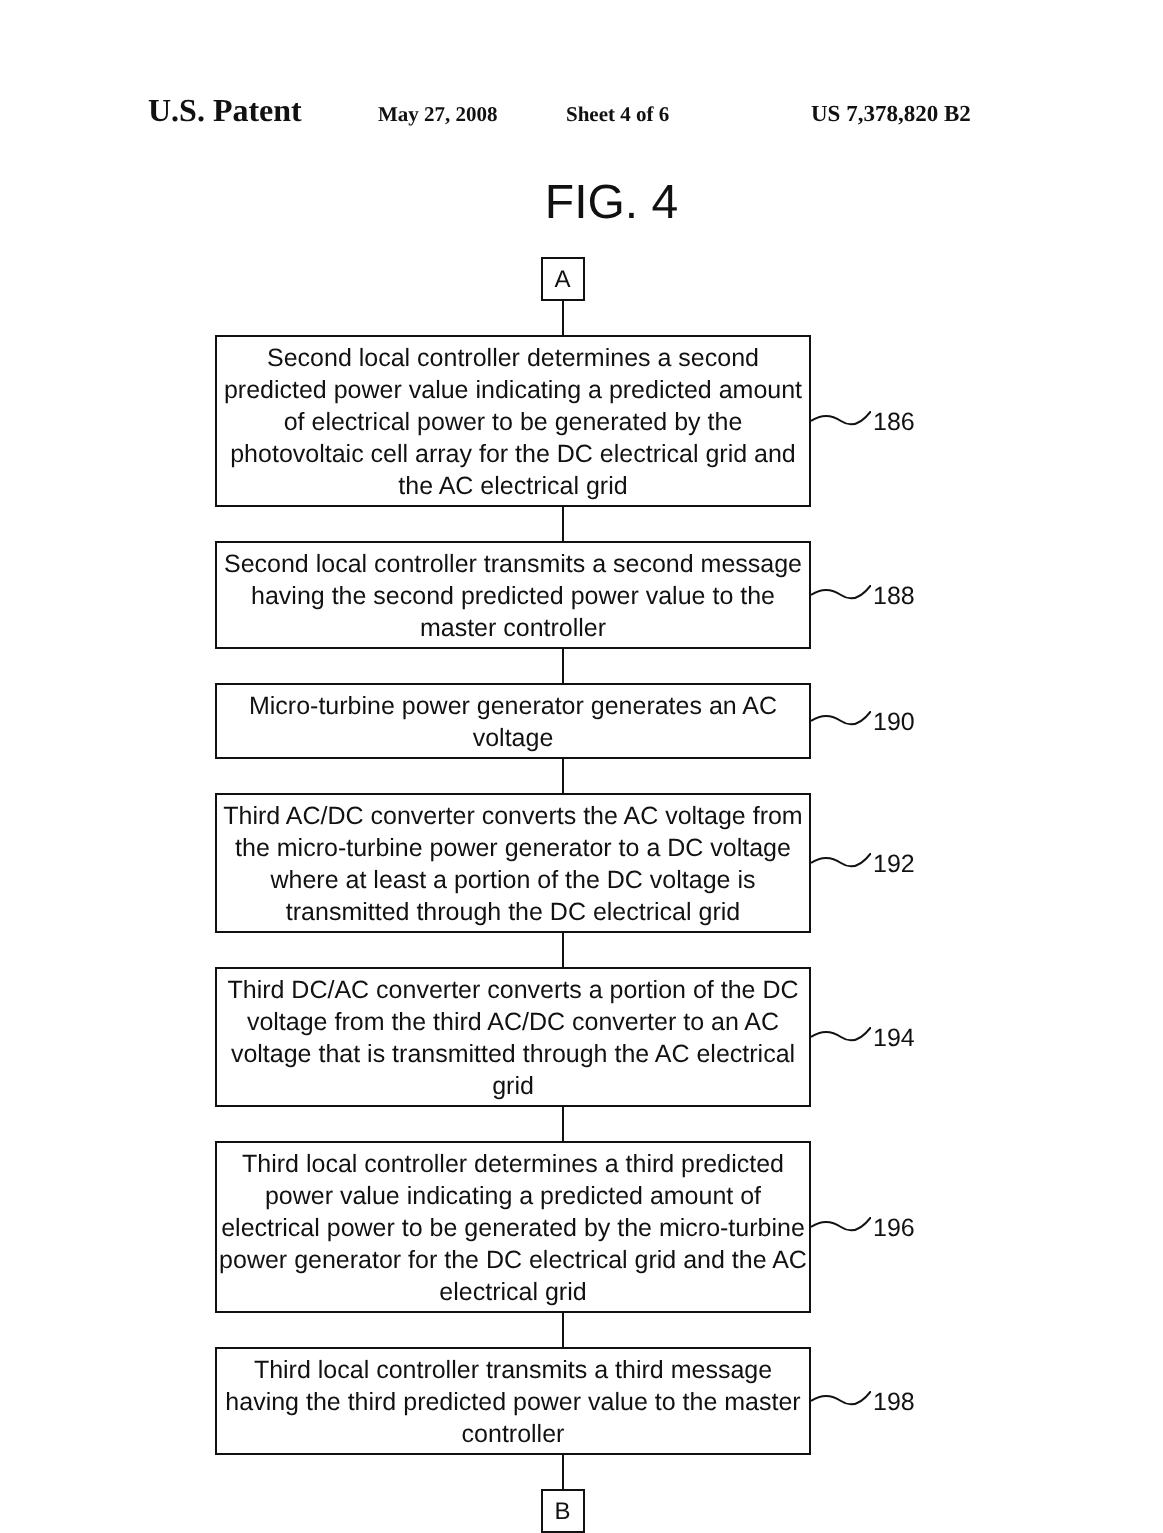U.S. Patent May 27, 2008 Sheet 4 of 6 US 7,378,820 B2
FIG. 4
A
Second local controller determines a second predicted power value indicating a predicted amount of electrical power to be generated by the photovoltaic cell array for the DC electrical grid and the AC electrical grid
186
Second local controller transmits a second message having the second predicted power value to the master controller
188
Micro-turbine power generator generates an AC voltage
190
Third AC/DC converter converts the AC voltage from the micro-turbine power generator to a DC voltage where at least a portion of the DC voltage is transmitted through the DC electrical grid
192
Third DC/AC converter converts a portion of the DC voltage from the third AC/DC converter to an AC voltage that is transmitted through the AC electrical grid
194
Third local controller determines a third predicted power value indicating a predicted amount of electrical power to be generated by the micro-turbine power generator for the DC electrical grid and the AC electrical grid
196
Third local controller transmits a third message having the third predicted power value to the master controller
198
B